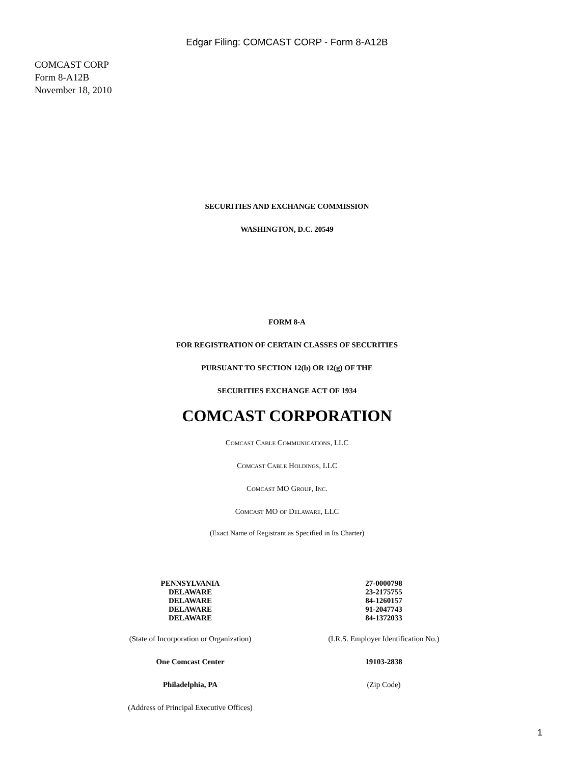Edgar Filing: COMCAST CORP - Form 8-A12B
COMCAST CORP
Form 8-A12B
November 18, 2010
SECURITIES AND EXCHANGE COMMISSION
WASHINGTON, D.C. 20549
FORM 8-A
FOR REGISTRATION OF CERTAIN CLASSES OF SECURITIES
PURSUANT TO SECTION 12(b) OR 12(g) OF THE
SECURITIES EXCHANGE ACT OF 1934
COMCAST CORPORATION
COMCAST CABLE COMMUNICATIONS, LLC
COMCAST CABLE HOLDINGS, LLC
COMCAST MO GROUP, INC.
COMCAST MO OF DELAWARE, LLC
(Exact Name of Registrant as Specified in Its Charter)
| PENNSYLVANIA DELAWARE DELAWARE DELAWARE DELAWARE | 27-0000798 23-2175755 84-1260157 91-2047743 84-1372033 |
| (State of Incorporation or Organization) | (I.R.S. Employer Identification No.) |
| One Comcast Center | 19103-2838 |
| Philadelphia, PA | (Zip Code) |
| (Address of Principal Executive Offices) | |
1